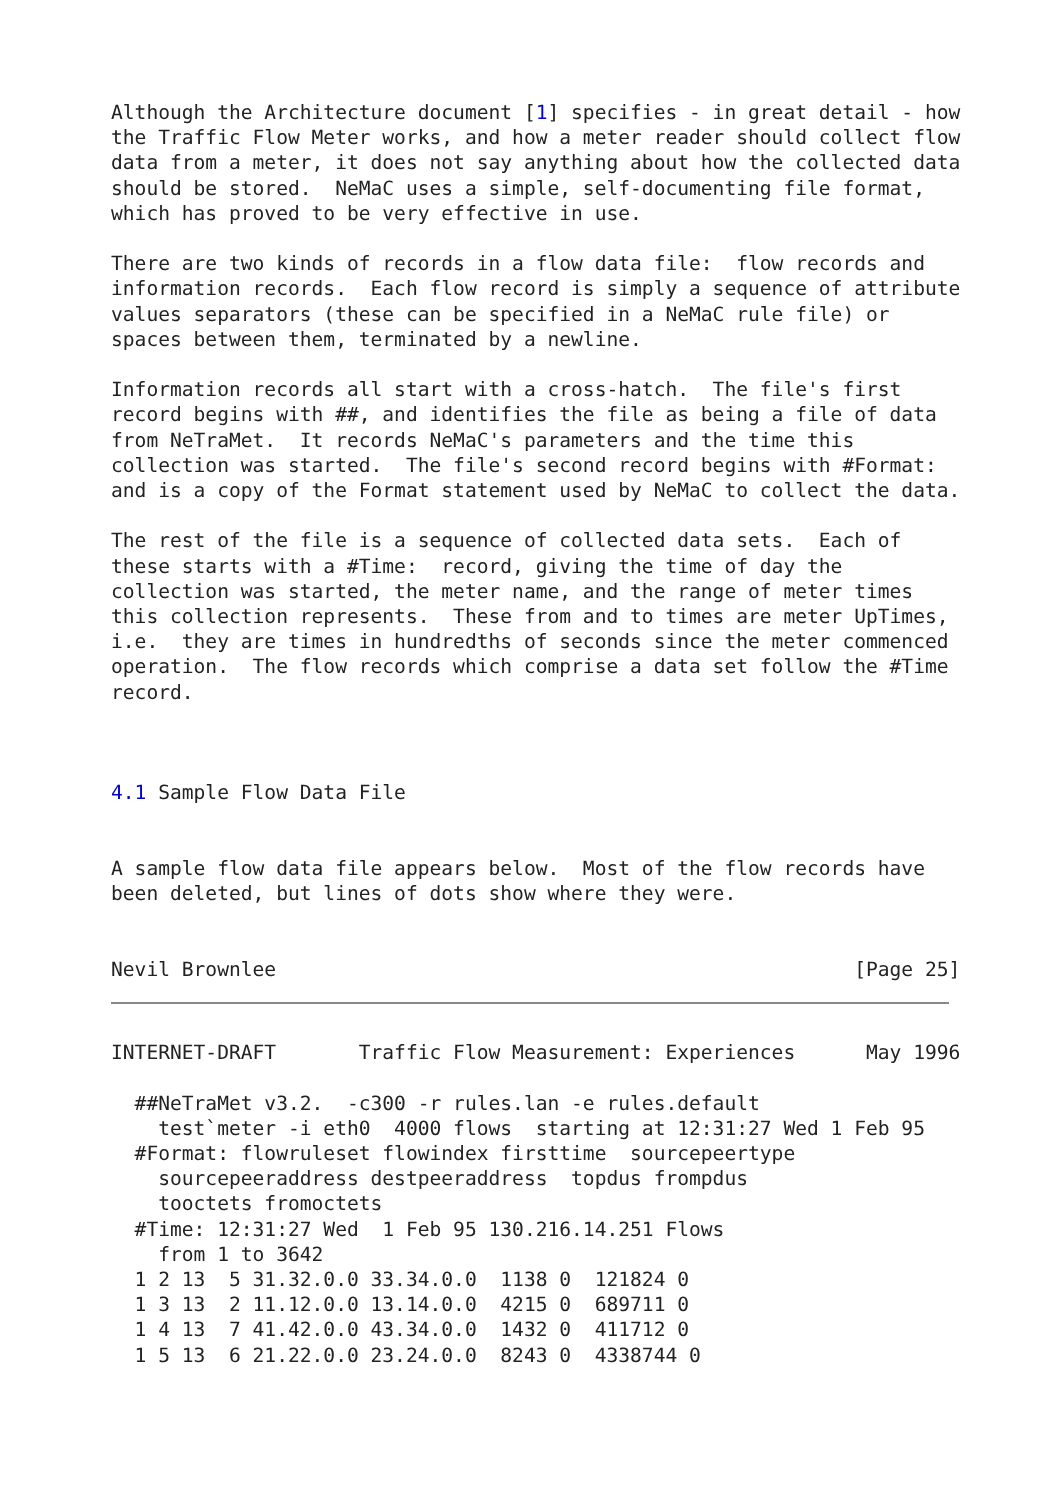Although the Architecture document [1] specifies - in great detail - how
the Traffic Flow Meter works, and how a meter reader should collect flow
data from a meter, it does not say anything about how the collected data
should be stored.  NeMaC uses a simple, self-documenting file format,
which has proved to be very effective in use.

There are two kinds of records in a flow data file:  flow records and
information records.  Each flow record is simply a sequence of attribute
values separators (these can be specified in a NeMaC rule file) or
spaces between them, terminated by a newline.

Information records all start with a cross-hatch.  The file's first
record begins with ##, and identifies the file as being a file of data
from NeTraMet.  It records NeMaC's parameters and the time this
collection was started.  The file's second record begins with #Format:
and is a copy of the Format statement used by NeMaC to collect the data.

The rest of the file is a sequence of collected data sets.  Each of
these starts with a #Time:  record, giving the time of day the
collection was started, the meter name, and the range of meter times
this collection represents.  These from and to times are meter UpTimes,
i.e.  they are times in hundredths of seconds since the meter commenced
operation.  The flow records which comprise a data set follow the #Time
record.



4.1 Sample Flow Data File


A sample flow data file appears below.  Most of the flow records have
been deleted, but lines of dots show where they were.


Nevil Brownlee                                                 [Page 25]
INTERNET-DRAFT       Traffic Flow Measurement: Experiences      May 1996

  ##NeTraMet v3.2.  -c300 -r rules.lan -e rules.default
    test`meter -i eth0  4000 flows  starting at 12:31:27 Wed 1 Feb 95
  #Format: flowruleset flowindex firsttime  sourcepeertype
    sourcepeeraddress destpeeraddress  topdus frompdus
    tooctets fromoctets
  #Time: 12:31:27 Wed  1 Feb 95 130.216.14.251 Flows
    from 1 to 3642
  1 2 13  5 31.32.0.0 33.34.0.0  1138 0  121824 0
  1 3 13  2 11.12.0.0 13.14.0.0  4215 0  689711 0
  1 4 13  7 41.42.0.0 43.34.0.0  1432 0  411712 0
  1 5 13  6 21.22.0.0 23.24.0.0  8243 0  4338744 0